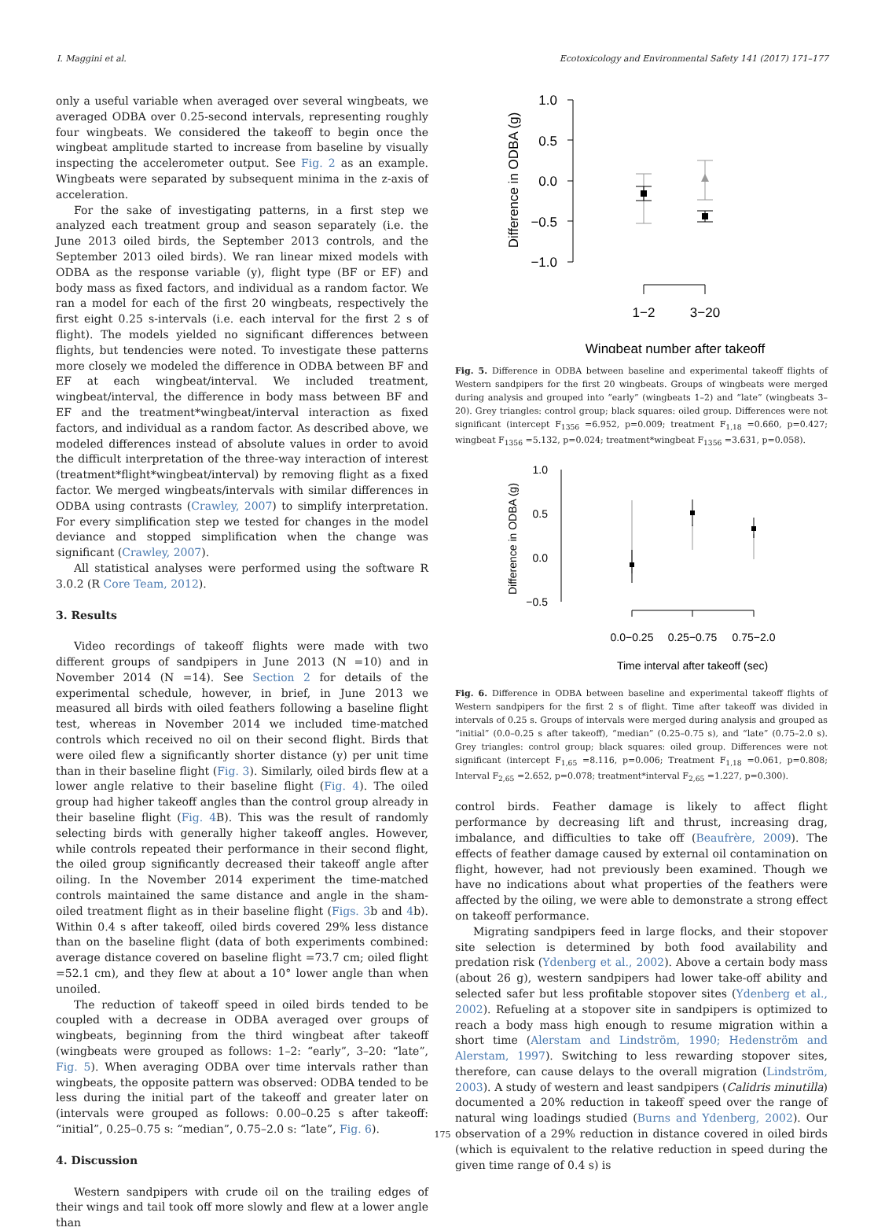I. Maggini et al. Ecotoxicology and Environmental Safety 141 (2017) 171–177
only a useful variable when averaged over several wingbeats, we averaged ODBA over 0.25-second intervals, representing roughly four wingbeats. We considered the takeoff to begin once the wingbeat amplitude started to increase from baseline by visually inspecting the accelerometer output. See Fig. 2 as an example. Wingbeats were separated by subsequent minima in the z-axis of acceleration.
For the sake of investigating patterns, in a first step we analyzed each treatment group and season separately (i.e. the June 2013 oiled birds, the September 2013 controls, and the September 2013 oiled birds). We ran linear mixed models with ODBA as the response variable (y), flight type (BF or EF) and body mass as fixed factors, and individual as a random factor. We ran a model for each of the first 20 wingbeats, respectively the first eight 0.25 s-intervals (i.e. each interval for the first 2 s of flight). The models yielded no significant differences between flights, but tendencies were noted. To investigate these patterns more closely we modeled the difference in ODBA between BF and EF at each wingbeat/interval. We included treatment, wingbeat/interval, the difference in body mass between BF and EF and the treatment*wingbeat/interval interaction as fixed factors, and individual as a random factor. As described above, we modeled differences instead of absolute values in order to avoid the difficult interpretation of the three-way interaction of interest (treatment*flight*wingbeat/interval) by removing flight as a fixed factor. We merged wingbeats/intervals with similar differences in ODBA using contrasts (Crawley, 2007) to simplify interpretation. For every simplification step we tested for changes in the model deviance and stopped simplification when the change was significant (Crawley, 2007).
All statistical analyses were performed using the software R 3.0.2 (R Core Team, 2012).
3. Results
Video recordings of takeoff flights were made with two different groups of sandpipers in June 2013 (N =10) and in November 2014 (N =14). See Section 2 for details of the experimental schedule, however, in brief, in June 2013 we measured all birds with oiled feathers following a baseline flight test, whereas in November 2014 we included time-matched controls which received no oil on their second flight. Birds that were oiled flew a significantly shorter distance (y) per unit time than in their baseline flight (Fig. 3). Similarly, oiled birds flew at a lower angle relative to their baseline flight (Fig. 4). The oiled group had higher takeoff angles than the control group already in their baseline flight (Fig. 4 B). This was the result of randomly selecting birds with generally higher takeoff angles. However, while controls repeated their performance in their second flight, the oiled group significantly decreased their takeoff angle after oiling. In the November 2014 experiment the time-matched controls maintained the same distance and angle in the sham-oiled treatment flight as in their baseline flight (Figs. 3b and 4b). Within 0.4 s after takeoff, oiled birds covered 29% less distance than on the baseline flight (data of both experiments combined: average distance covered on baseline flight =73.7 cm; oiled flight =52.1 cm), and they flew at about a 10° lower angle than when unoiled.
The reduction of takeoff speed in oiled birds tended to be coupled with a decrease in ODBA averaged over groups of wingbeats, beginning from the third wingbeat after takeoff (wingbeats were grouped as follows: 1–2: “early”, 3–20: “late”, Fig. 5). When averaging ODBA over time intervals rather than wingbeats, the opposite pattern was observed: ODBA tended to be less during the initial part of the takeoff and greater later on (intervals were grouped as follows: 0.00–0.25 s after takeoff: “initial”, 0.25–0.75 s: “median”, 0.75–2.0 s: “late”, Fig. 6).
4. Discussion
Western sandpipers with crude oil on the trailing edges of their wings and tail took off more slowly and flew at a lower angle than
1.0
0.5
0.0
−0.5
−1.0
Difference in ODBA (g)
1−2
3−20
Wingbeat number after takeoff
Fig. 5. Difference in ODBA between baseline and experimental takeoff flights of Western sandpipers for the first 20 wingbeats. Groups of wingbeats were merged during analysis and grouped into “early” (wingbeats 1–2) and “late” (wingbeats 3–20). Grey triangles: control group; black squares: oiled group. Differences were not significant (intercept F<sub>1356</sub> =6.952, p=0.009; treatment F<sub>1,18</sub> =0.660, p=0.427; wingbeat F<sub>1356</sub> =5.132, p=0.024; treatment*wingbeat F<sub>1356</sub> =3.631, p=0.058).
1.0
0.5
0.0
−0.5
Difference in ODBA (g)
0.0−0.25
0.25−0.75
0.75−2.0
Time interval after takeoff (sec)
Fig. 6. Difference in ODBA between baseline and experimental takeoff flights of Western sandpipers for the first 2 s of flight. Time after takeoff was divided in intervals of 0.25 s. Groups of intervals were merged during analysis and grouped as “initial” (0.0–0.25 s after takeoff), “median” (0.25–0.75 s), and “late” (0.75–2.0 s). Grey triangles: control group; black squares: oiled group. Differences were not significant (intercept F<sub>1,65</sub> =8.116, p=0.006; Treatment F<sub>1,18</sub> =0.061, p=0.808; Interval F<sub>2,65</sub> =2.652, p=0.078; treatment*interval F<sub>2,65</sub> =1.227, p=0.300).
control birds. Feather damage is likely to affect flight performance by decreasing lift and thrust, increasing drag, imbalance, and difficulties to take off (Beaufrère, 2009). The effects of feather damage caused by external oil contamination on flight, however, had not previously been examined. Though we have no indications about what properties of the feathers were affected by the oiling, we were able to demonstrate a strong effect on takeoff performance.
Migrating sandpipers feed in large flocks, and their stopover site selection is determined by both food availability and predation risk (Ydenberg et al., 2002). Above a certain body mass (about 26 g), western sandpipers had lower take-off ability and selected safer but less profitable stopover sites (Ydenberg et al., 2002). Refueling at a stopover site in sandpipers is optimized to reach a body mass high enough to resume migration within a short time (Alerstam and Lindström, 1990; Hedenström and Alerstam, 1997). Switching to less rewarding stopover sites, therefore, can cause delays to the overall migration (Lindström, 2003). A study of western and least sandpipers (Calidris minutilla) documented a 20% reduction in takeoff speed over the range of natural wing loadings studied (Burns and Ydenberg, 2002). Our observation of a 29% reduction in distance covered in oiled birds (which is equivalent to the relative reduction in speed during the given time range of 0.4 s) is
175